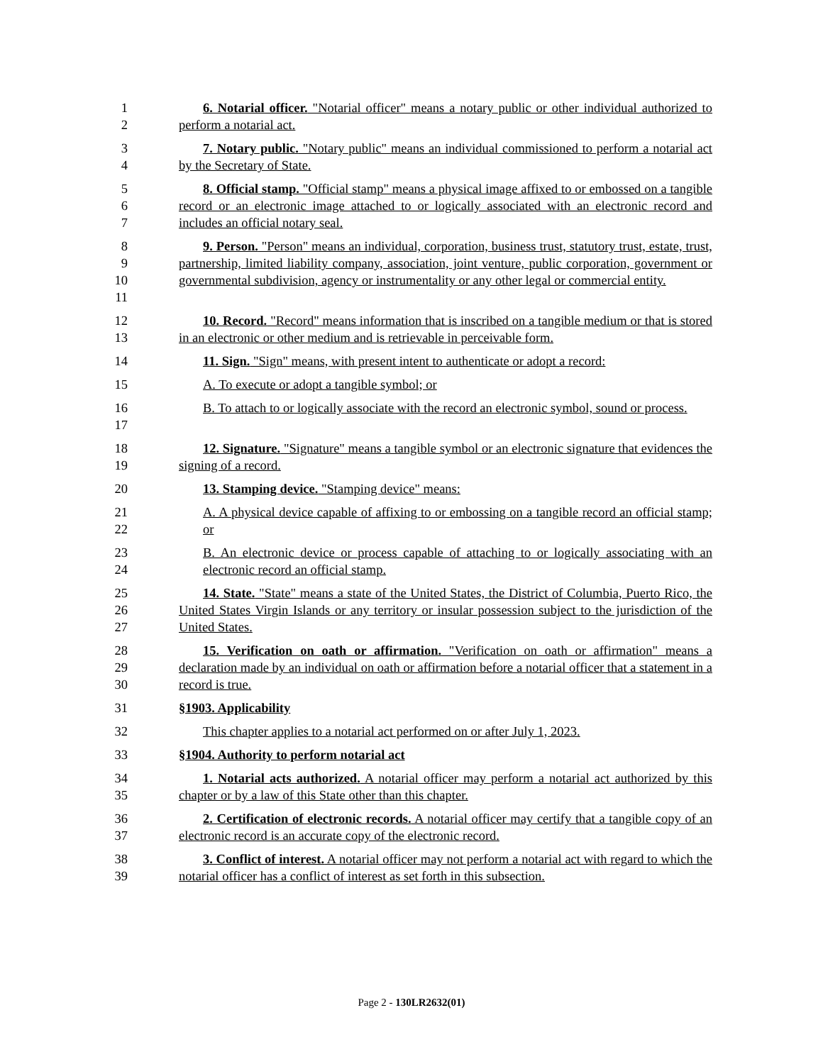1
2
6. Notarial officer. "Notarial officer" means a notary public or other individual authorized to perform a notarial act.
3
4
7. Notary public. "Notary public" means an individual commissioned to perform a notarial act by the Secretary of State.
5
6
7
8. Official stamp. "Official stamp" means a physical image affixed to or embossed on a tangible record or an electronic image attached to or logically associated with an electronic record and includes an official notary seal.
8
9
10
11
9. Person. "Person" means an individual, corporation, business trust, statutory trust, estate, trust, partnership, limited liability company, association, joint venture, public corporation, government or governmental subdivision, agency or instrumentality or any other legal or commercial entity.
12
13
10. Record. "Record" means information that is inscribed on a tangible medium or that is stored in an electronic or other medium and is retrievable in perceivable form.
14 11. Sign. "Sign" means, with present intent to authenticate or adopt a record:
15 A. To execute or adopt a tangible symbol; or
16
17
B. To attach to or logically associate with the record an electronic symbol, sound or process.
18
19
12. Signature. "Signature" means a tangible symbol or an electronic signature that evidences the signing of a record.
20 13. Stamping device. "Stamping device" means:
21
22
A. A physical device capable of affixing to or embossing on a tangible record an official stamp; or
23
24
B. An electronic device or process capable of attaching to or logically associating with an electronic record an official stamp.
25
26
27
14. State. "State" means a state of the United States, the District of Columbia, Puerto Rico, the United States Virgin Islands or any territory or insular possession subject to the jurisdiction of the United States.
28
29
30
15. Verification on oath or affirmation. "Verification on oath or affirmation" means a declaration made by an individual on oath or affirmation before a notarial officer that a statement in a record is true.
31 §1903. Applicability
32 This chapter applies to a notarial act performed on or after July 1, 2023.
33 §1904. Authority to perform notarial act
34
35
1. Notarial acts authorized. A notarial officer may perform a notarial act authorized by this chapter or by a law of this State other than this chapter.
36
37
2. Certification of electronic records. A notarial officer may certify that a tangible copy of an electronic record is an accurate copy of the electronic record.
38
39
3. Conflict of interest. A notarial officer may not perform a notarial act with regard to which the notarial officer has a conflict of interest as set forth in this subsection.
Page 2 - 130LR2632(01)